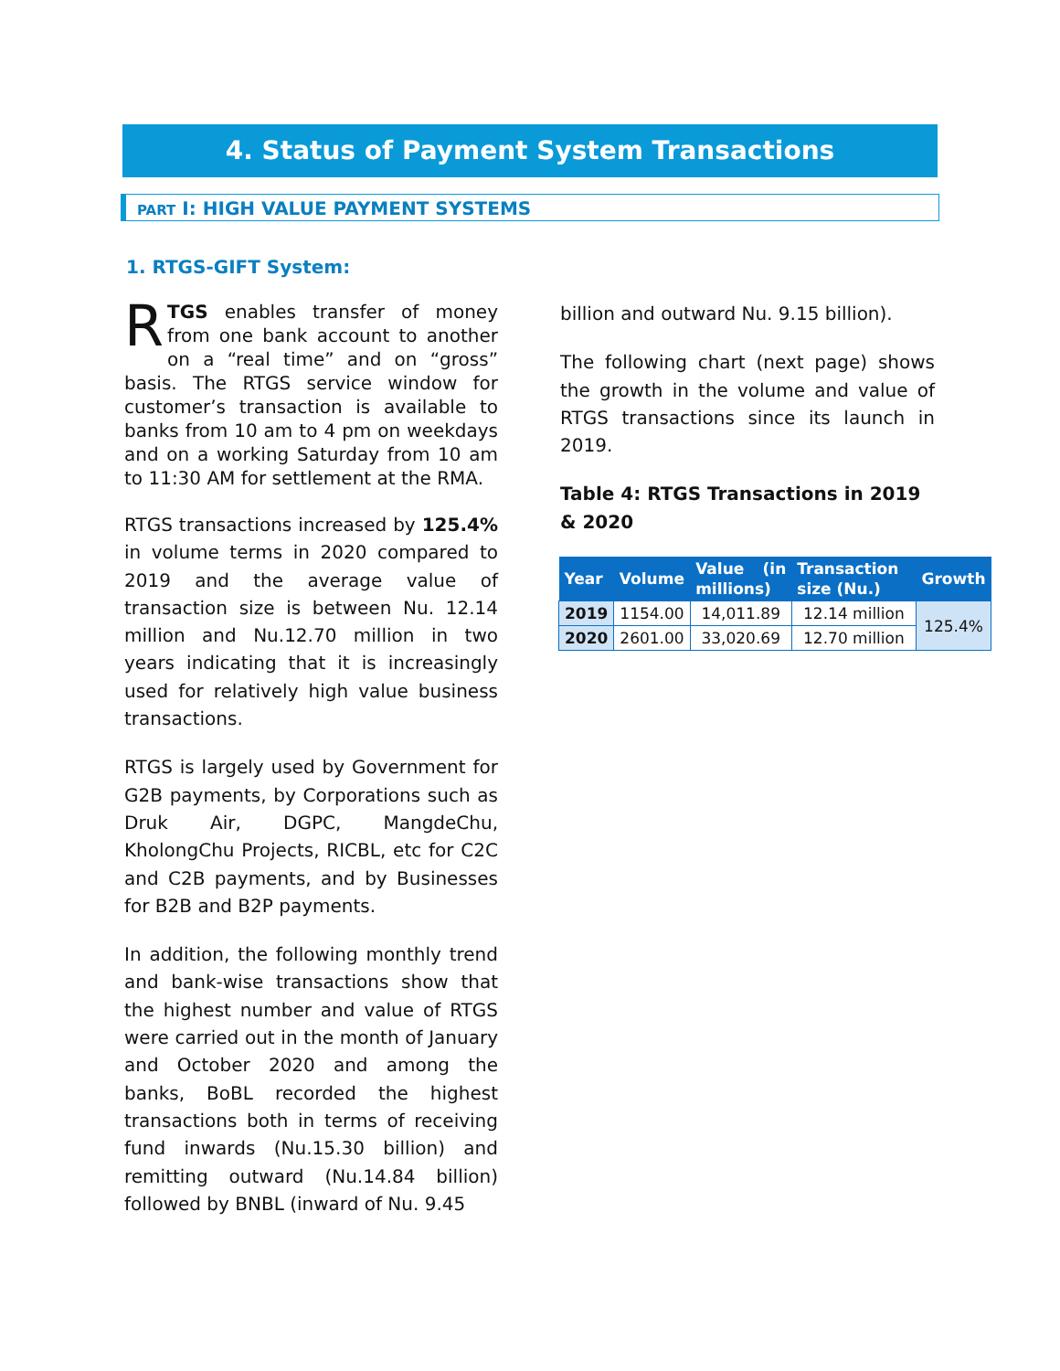4. Status of Payment System Transactions
PART I: HIGH VALUE PAYMENT SYSTEMS
1. RTGS-GIFT System:
RTGS enables transfer of money from one bank account to another on a “real time” and on “gross” basis. The RTGS service window for customer’s transaction is available to banks from 10 am to 4 pm on weekdays and on a working Saturday from 10 am to 11:30 AM for settlement at the RMA.
RTGS transactions increased by 125.4% in volume terms in 2020 compared to 2019 and the average value of transaction size is between Nu. 12.14 million and Nu.12.70 million in two years indicating that it is increasingly used for relatively high value business transactions.
RTGS is largely used by Government for G2B payments, by Corporations such as Druk Air, DGPC, MangdeChu, KholongChu Projects, RICBL, etc for C2C and C2B payments, and by Businesses for B2B and B2P payments.
In addition, the following monthly trend and bank-wise transactions show that the highest number and value of RTGS were carried out in the month of January and October 2020 and among the banks, BoBL recorded the highest transactions both in terms of receiving fund inwards (Nu.15.30 billion) and remitting outward (Nu.14.84 billion) followed by BNBL (inward of Nu. 9.45
billion and outward Nu. 9.15 billion).
The following chart (next page) shows the growth in the volume and value of RTGS transactions since its launch in 2019.
Table 4: RTGS Transactions in 2019 & 2020
| Year | Volume | Value (in millions) | Transaction size (Nu.) | Growth |
| --- | --- | --- | --- | --- |
| 2019 | 1154.00 | 14,011.89 | 12.14 million | 125.4% |
| 2020 | 2601.00 | 33,020.69 | 12.70 million | |